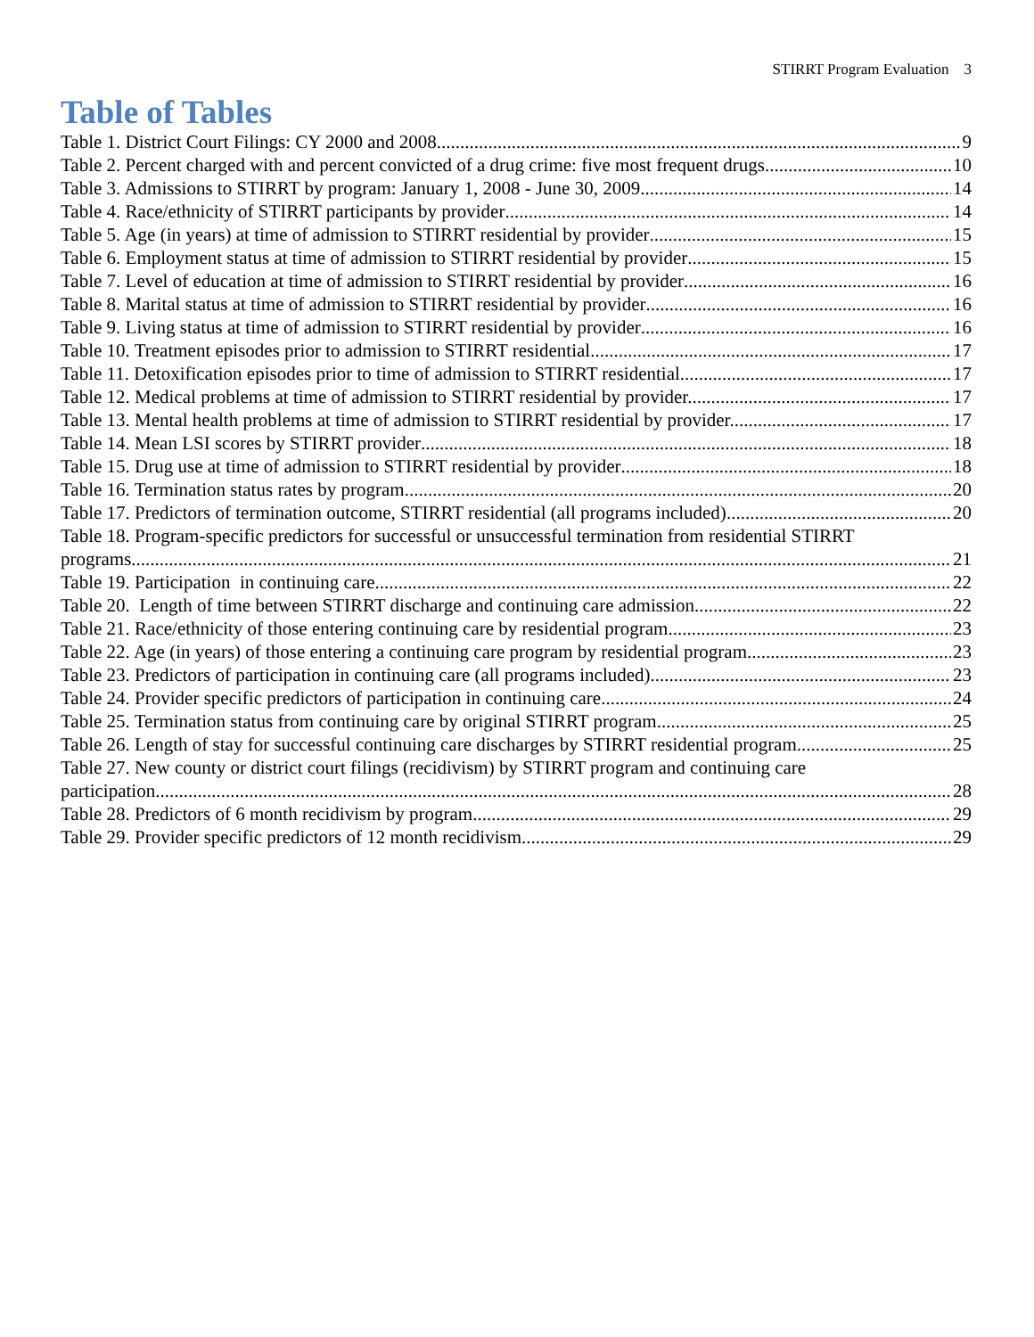STIRRT Program Evaluation 3
Table of Tables
Table 1. District Court Filings: CY 2000 and 2008 9
Table 2. Percent charged with and percent convicted of a drug crime: five most frequent drugs 10
Table 3. Admissions to STIRRT by program: January 1, 2008 - June 30, 2009 14
Table 4. Race/ethnicity of STIRRT participants by provider 14
Table 5. Age (in years) at time of admission to STIRRT residential by provider 15
Table 6. Employment status at time of admission to STIRRT residential by provider 15
Table 7. Level of education at time of admission to STIRRT residential by provider 16
Table 8. Marital status at time of admission to STIRRT residential by provider 16
Table 9. Living status at time of admission to STIRRT residential by provider 16
Table 10. Treatment episodes prior to admission to STIRRT residential 17
Table 11. Detoxification episodes prior to time of admission to STIRRT residential 17
Table 12. Medical problems at time of admission to STIRRT residential by provider. 17
Table 13. Mental health problems at time of admission to STIRRT residential by provider. 17
Table 14. Mean LSI scores by STIRRT provider 18
Table 15. Drug use at time of admission to STIRRT residential by provider 18
Table 16. Termination status rates by program 20
Table 17. Predictors of termination outcome, STIRRT residential (all programs included) 20
Table 18. Program-specific predictors for successful or unsuccessful termination from residential STIRRT
programs 21
Table 19. Participation in continuing care 22
Table 20. Length of time between STIRRT discharge and continuing care admission 22
Table 21. Race/ethnicity of those entering continuing care by residential program 23
Table 22. Age (in years) of those entering a continuing care program by residential program 23
Table 23. Predictors of participation in continuing care (all programs included) 23
Table 24. Provider specific predictors of participation in continuing care 24
Table 25. Termination status from continuing care by original STIRRT program 25
Table 26. Length of stay for successful continuing care discharges by STIRRT residential program 25
Table 27. New county or district court filings (recidivism) by STIRRT program and continuing care
participation 28
Table 28. Predictors of 6 month recidivism by program 29
Table 29. Provider specific predictors of 12 month recidivism 29